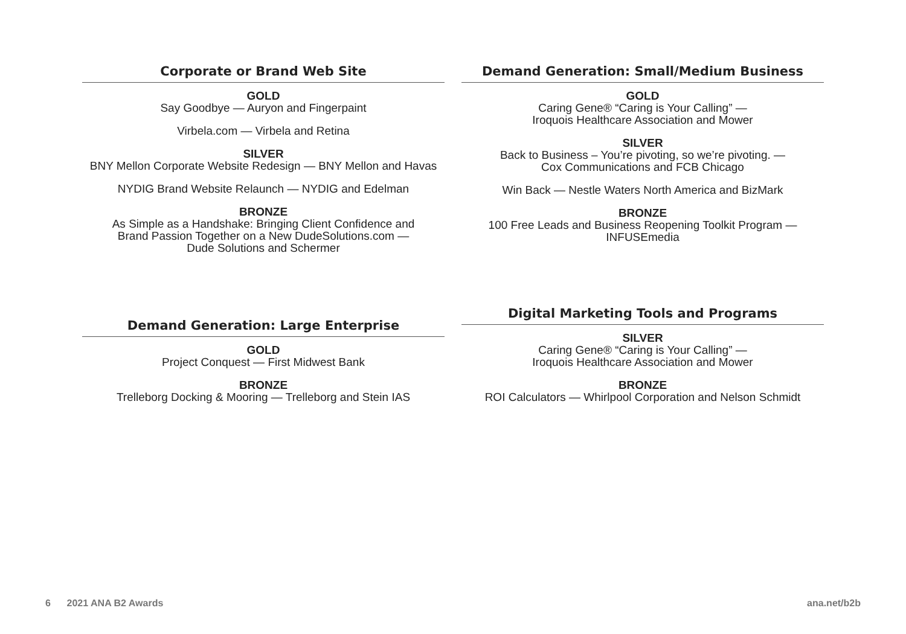Corporate or Brand Web Site
GOLD
Say Goodbye — Auryon and Fingerpaint
Virbela.com — Virbela and Retina
SILVER
BNY Mellon Corporate Website Redesign — BNY Mellon and Havas
NYDIG Brand Website Relaunch — NYDIG and Edelman
BRONZE
As Simple as a Handshake: Bringing Client Confidence and
Brand Passion Together on a New DudeSolutions.com —
Dude Solutions and Schermer
Demand Generation: Small/Medium Business
GOLD
Caring Gene® “Caring is Your Calling” —
Iroquois Healthcare Association and Mower
SILVER
Back to Business – You’re pivoting, so we’re pivoting. —
Cox Communications and FCB Chicago
Win Back — Nestle Waters North America and BizMark
BRONZE
100 Free Leads and Business Reopening Toolkit Program —
INFUSEmedia
Demand Generation: Large Enterprise
GOLD
Project Conquest — First Midwest Bank
BRONZE
Trelleborg Docking & Mooring — Trelleborg and Stein IAS
Digital Marketing Tools and Programs
SILVER
Caring Gene® “Caring is Your Calling” —
Iroquois Healthcare Association and Mower
BRONZE
ROI Calculators — Whirlpool Corporation and Nelson Schmidt
6 2021 ANA B2 Awards ana.net/b2b